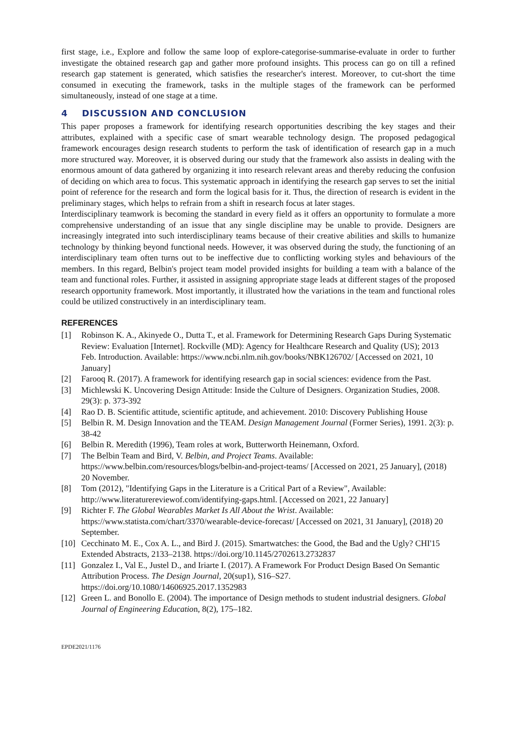first stage, i.e., Explore and follow the same loop of explore-categorise-summarise-evaluate in order to further investigate the obtained research gap and gather more profound insights. This process can go on till a refined research gap statement is generated, which satisfies the researcher's interest. Moreover, to cut-short the time consumed in executing the framework, tasks in the multiple stages of the framework can be performed simultaneously, instead of one stage at a time.
4 DISCUSSION AND CONCLUSION
This paper proposes a framework for identifying research opportunities describing the key stages and their attributes, explained with a specific case of smart wearable technology design. The proposed pedagogical framework encourages design research students to perform the task of identification of research gap in a much more structured way. Moreover, it is observed during our study that the framework also assists in dealing with the enormous amount of data gathered by organizing it into research relevant areas and thereby reducing the confusion of deciding on which area to focus. This systematic approach in identifying the research gap serves to set the initial point of reference for the research and form the logical basis for it. Thus, the direction of research is evident in the preliminary stages, which helps to refrain from a shift in research focus at later stages.
Interdisciplinary teamwork is becoming the standard in every field as it offers an opportunity to formulate a more comprehensive understanding of an issue that any single discipline may be unable to provide. Designers are increasingly integrated into such interdisciplinary teams because of their creative abilities and skills to humanize technology by thinking beyond functional needs. However, it was observed during the study, the functioning of an interdisciplinary team often turns out to be ineffective due to conflicting working styles and behaviours of the members. In this regard, Belbin's project team model provided insights for building a team with a balance of the team and functional roles. Further, it assisted in assigning appropriate stage leads at different stages of the proposed research opportunity framework. Most importantly, it illustrated how the variations in the team and functional roles could be utilized constructively in an interdisciplinary team.
REFERENCES
[1] Robinson K. A., Akinyede O., Dutta T., et al. Framework for Determining Research Gaps During Systematic Review: Evaluation [Internet]. Rockville (MD): Agency for Healthcare Research and Quality (US); 2013 Feb. Introduction. Available: https://www.ncbi.nlm.nih.gov/books/NBK126702/ [Accessed on 2021, 10 January]
[2] Farooq R. (2017). A framework for identifying research gap in social sciences: evidence from the Past.
[3] Michlewski K. Uncovering Design Attitude: Inside the Culture of Designers. Organization Studies, 2008. 29(3): p. 373-392
[4] Rao D. B. Scientific attitude, scientific aptitude, and achievement. 2010: Discovery Publishing House
[5] Belbin R. M. Design Innovation and the TEAM. Design Management Journal (Former Series), 1991. 2(3): p. 38-42
[6] Belbin R. Meredith (1996), Team roles at work, Butterworth Heinemann, Oxford.
[7] The Belbin Team and Bird, V. Belbin, and Project Teams. Available: https://www.belbin.com/resources/blogs/belbin-and-project-teams/ [Accessed on 2021, 25 January], (2018) 20 November.
[8] Tom (2012), "Identifying Gaps in the Literature is a Critical Part of a Review", Available: http://www.literaturereviewof.com/identifying-gaps.html. [Accessed on 2021, 22 January]
[9] Richter F. The Global Wearables Market Is All About the Wrist. Available: https://www.statista.com/chart/3370/wearable-device-forecast/ [Accessed on 2021, 31 January], (2018) 20 September.
[10] Cecchinato M. E., Cox A. L., and Bird J. (2015). Smartwatches: the Good, the Bad and the Ugly? CHI'15 Extended Abstracts, 2133–2138. https://doi.org/10.1145/2702613.2732837
[11] Gonzalez I., Val E., Justel D., and Iriarte I. (2017). A Framework For Product Design Based On Semantic Attribution Process. The Design Journal, 20(sup1), S16–S27. https://doi.org/10.1080/14606925.2017.1352983
[12] Green L. and Bonollo E. (2004). The importance of Design methods to student industrial designers. Global Journal of Engineering Education, 8(2), 175–182.
EPDE2021/1176